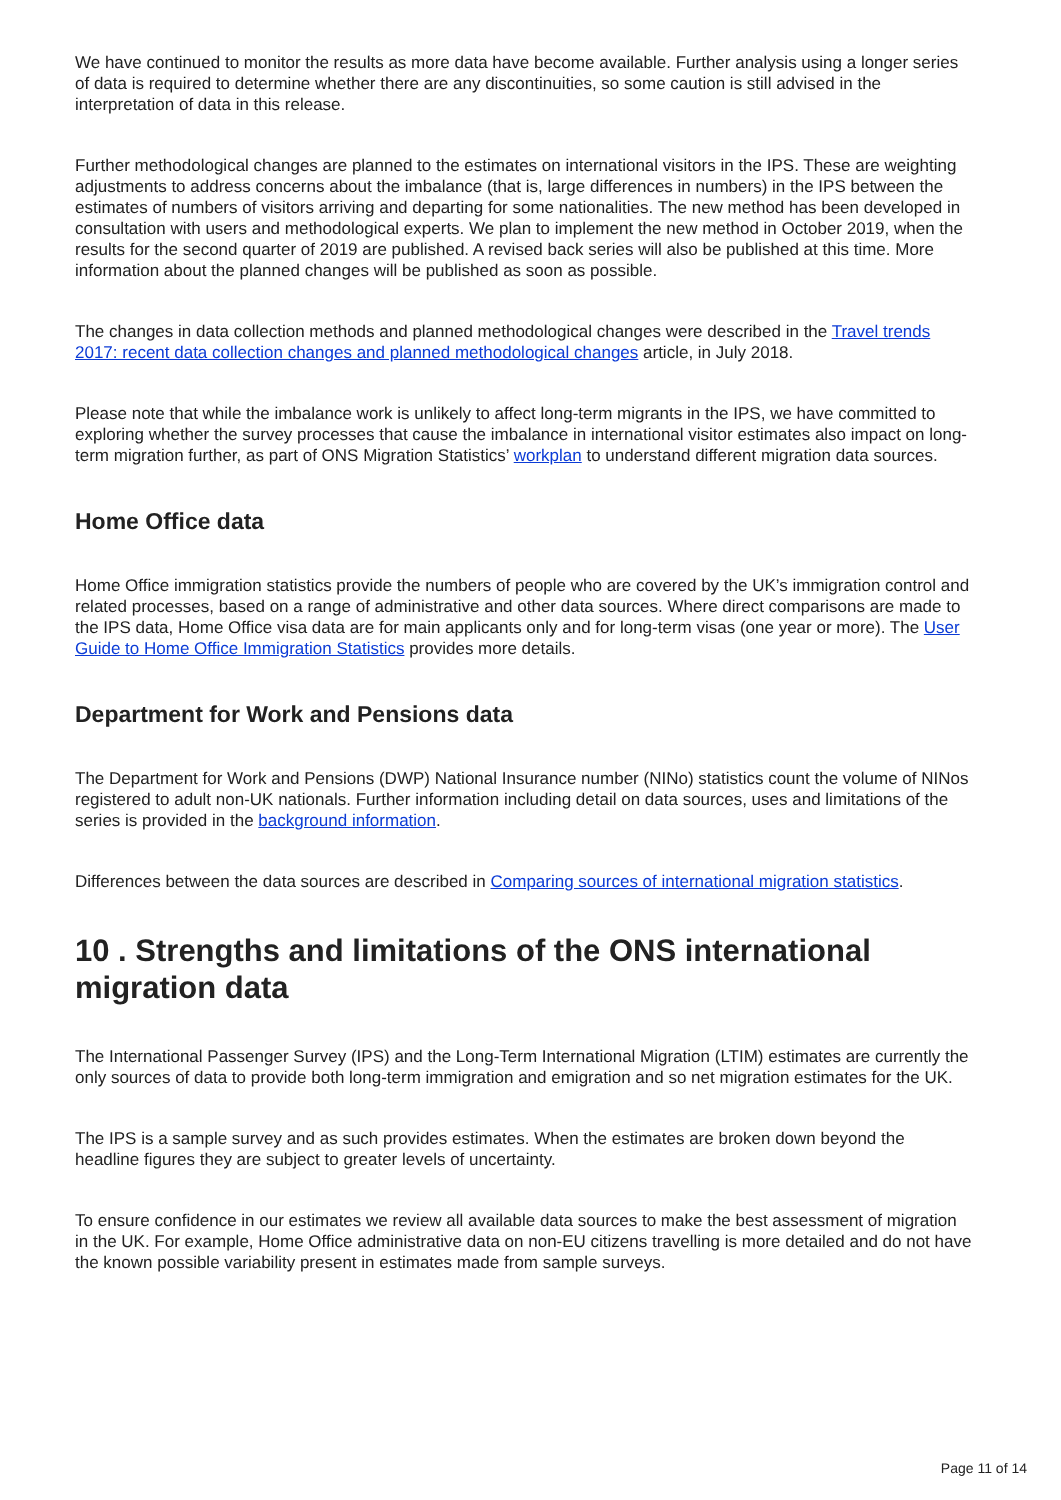We have continued to monitor the results as more data have become available. Further analysis using a longer series of data is required to determine whether there are any discontinuities, so some caution is still advised in the interpretation of data in this release.
Further methodological changes are planned to the estimates on international visitors in the IPS. These are weighting adjustments to address concerns about the imbalance (that is, large differences in numbers) in the IPS between the estimates of numbers of visitors arriving and departing for some nationalities. The new method has been developed in consultation with users and methodological experts. We plan to implement the new method in October 2019, when the results for the second quarter of 2019 are published. A revised back series will also be published at this time. More information about the planned changes will be published as soon as possible.
The changes in data collection methods and planned methodological changes were described in the Travel trends 2017: recent data collection changes and planned methodological changes article, in July 2018.
Please note that while the imbalance work is unlikely to affect long-term migrants in the IPS, we have committed to exploring whether the survey processes that cause the imbalance in international visitor estimates also impact on long-term migration further, as part of ONS Migration Statistics’ workplan to understand different migration data sources.
Home Office data
Home Office immigration statistics provide the numbers of people who are covered by the UK’s immigration control and related processes, based on a range of administrative and other data sources. Where direct comparisons are made to the IPS data, Home Office visa data are for main applicants only and for long-term visas (one year or more). The User Guide to Home Office Immigration Statistics provides more details.
Department for Work and Pensions data
The Department for Work and Pensions (DWP) National Insurance number (NINo) statistics count the volume of NINos registered to adult non-UK nationals. Further information including detail on data sources, uses and limitations of the series is provided in the background information.
Differences between the data sources are described in Comparing sources of international migration statistics.
10 . Strengths and limitations of the ONS international migration data
The International Passenger Survey (IPS) and the Long-Term International Migration (LTIM) estimates are currently the only sources of data to provide both long-term immigration and emigration and so net migration estimates for the UK.
The IPS is a sample survey and as such provides estimates. When the estimates are broken down beyond the headline figures they are subject to greater levels of uncertainty.
To ensure confidence in our estimates we review all available data sources to make the best assessment of migration in the UK. For example, Home Office administrative data on non-EU citizens travelling is more detailed and do not have the known possible variability present in estimates made from sample surveys.
Page 11 of 14